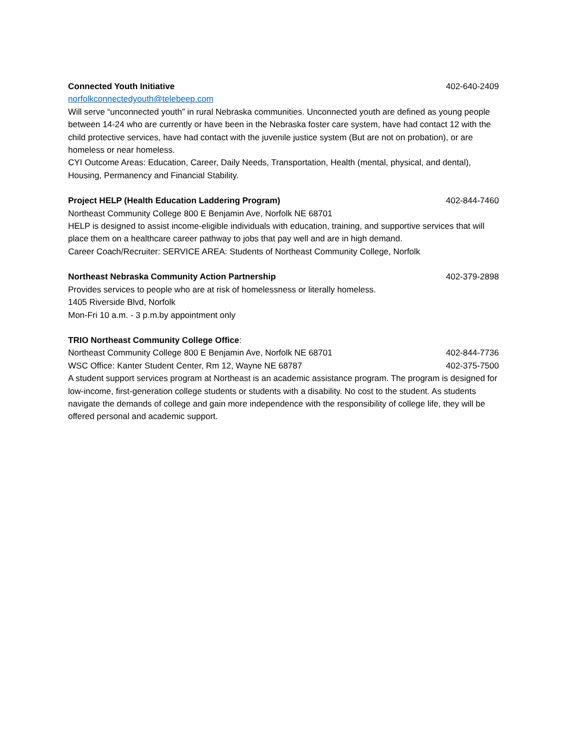Connected Youth Initiative 402-640-2409
norfolkconnectedyouth@telebeep.com
Will serve “unconnected youth” in rural Nebraska communities. Unconnected youth are defined as young people between 14-24 who are currently or have been in the Nebraska foster care system, have had contact 12 with the child protective services, have had contact with the juvenile justice system (But are not on probation), or are homeless or near homeless.
CYI Outcome Areas: Education, Career, Daily Needs, Transportation, Health (mental, physical, and dental), Housing, Permanency and Financial Stability.
Project HELP (Health Education Laddering Program) 402-844-7460
Northeast Community College 800 E Benjamin Ave, Norfolk NE 68701
HELP is designed to assist income-eligible individuals with education, training, and supportive services that will place them on a healthcare career pathway to jobs that pay well and are in high demand.
Career Coach/Recruiter: SERVICE AREA: Students of Northeast Community College, Norfolk
Northeast Nebraska Community Action Partnership 402-379-2898
Provides services to people who are at risk of homelessness or literally homeless.
1405 Riverside Blvd, Norfolk
Mon-Fri 10 a.m. - 3 p.m.by appointment only
TRIO Northeast Community College Office:
Northeast Community College 800 E Benjamin Ave, Norfolk NE 68701 402-844-7736
WSC Office: Kanter Student Center, Rm 12, Wayne NE 68787 402-375-7500
A student support services program at Northeast is an academic assistance program. The program is designed for low-income, first-generation college students or students with a disability. No cost to the student. As students navigate the demands of college and gain more independence with the responsibility of college life, they will be offered personal and academic support.